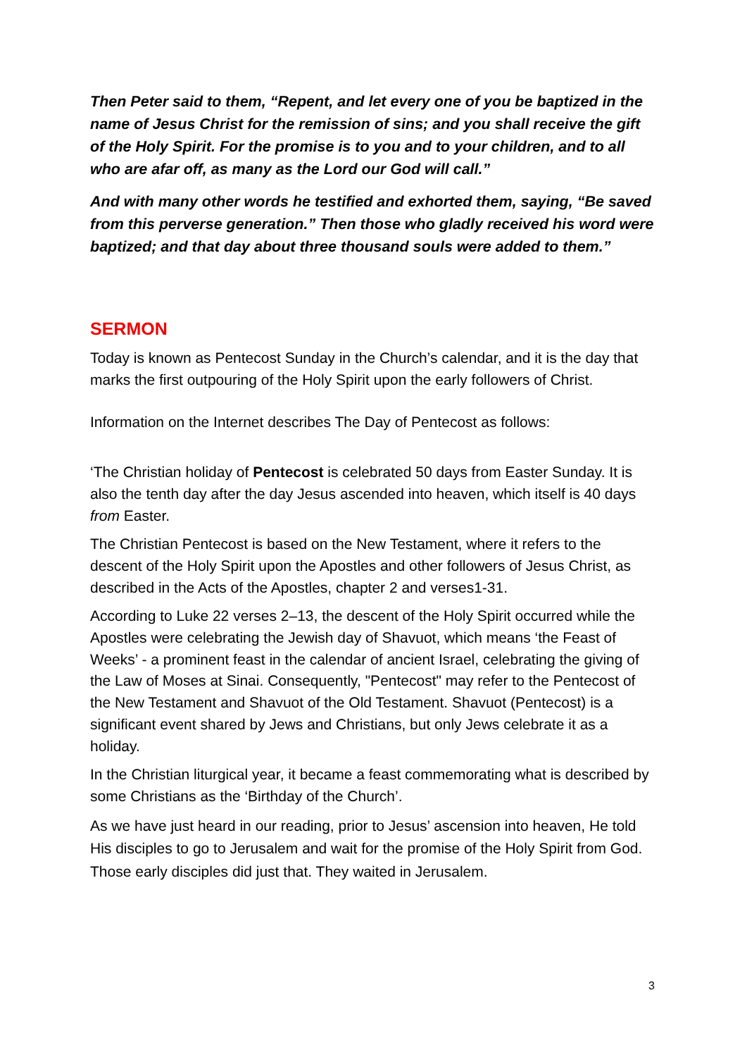Then Peter said to them, “Repent, and let every one of you be baptized in the name of Jesus Christ for the remission of sins; and you shall receive the gift of the Holy Spirit. For the promise is to you and to your children, and to all who are afar off, as many as the Lord our God will call.”
And with many other words he testified and exhorted them, saying, “Be saved from this perverse generation.” Then those who gladly received his word were baptized; and that day about three thousand souls were added to them.”
SERMON
Today is known as Pentecost Sunday in the Church’s calendar, and it is the day that marks the first outpouring of the Holy Spirit upon the early followers of Christ.
Information on the Internet describes The Day of Pentecost as follows:
‘The Christian holiday of Pentecost is celebrated 50 days from Easter Sunday. It is also the tenth day after the day Jesus ascended into heaven, which itself is 40 days from Easter.
The Christian Pentecost is based on the New Testament, where it refers to the descent of the Holy Spirit upon the Apostles and other followers of Jesus Christ, as described in the Acts of the Apostles, chapter 2 and verses1-31.
According to Luke 22 verses 2–13, the descent of the Holy Spirit occurred while the Apostles were celebrating the Jewish day of Shavuot, which means ‘the Feast of Weeks’ - a prominent feast in the calendar of ancient Israel, celebrating the giving of the Law of Moses at Sinai. Consequently, "Pentecost" may refer to the Pentecost of the New Testament and Shavuot of the Old Testament. Shavuot (Pentecost) is a significant event shared by Jews and Christians, but only Jews celebrate it as a holiday.
In the Christian liturgical year, it became a feast commemorating what is described by some Christians as the ‘Birthday of the Church’.
As we have just heard in our reading, prior to Jesus’ ascension into heaven, He told His disciples to go to Jerusalem and wait for the promise of the Holy Spirit from God. Those early disciples did just that. They waited in Jerusalem.
3